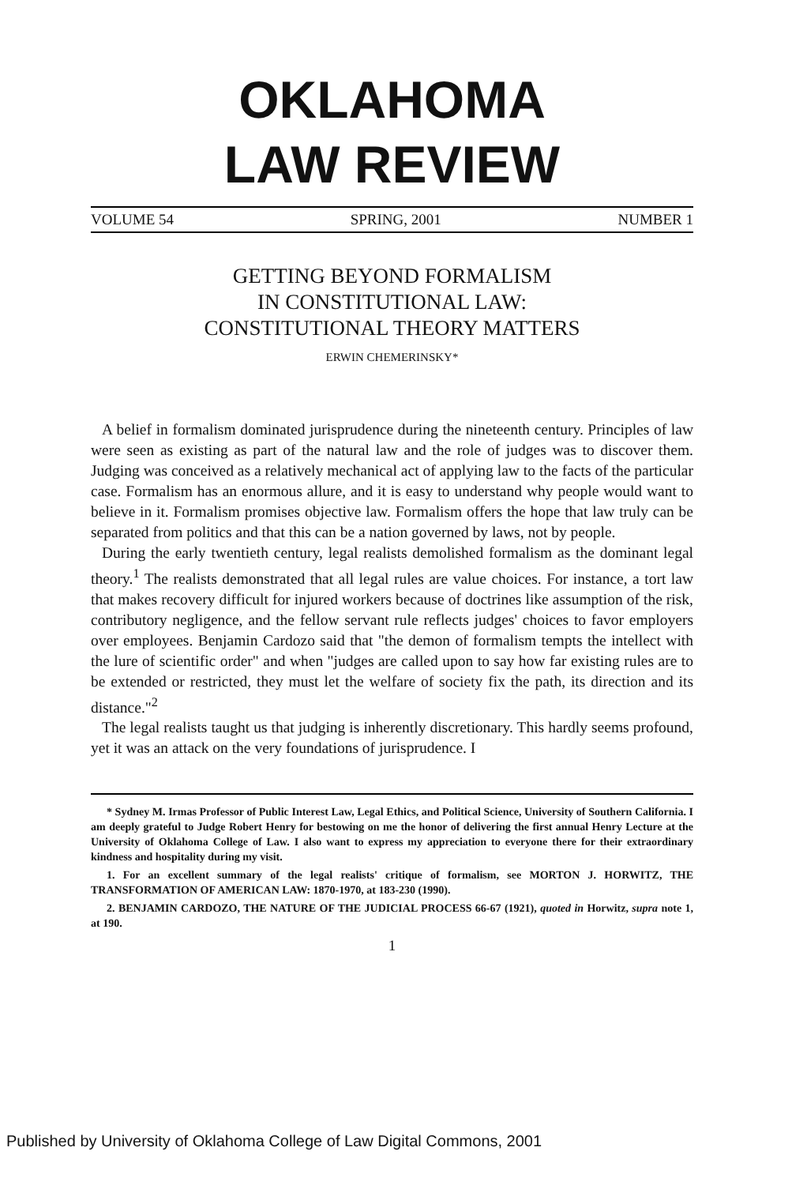OKLAHOMA
LAW REVIEW
VOLUME 54 SPRING, 2001 NUMBER 1
GETTING BEYOND FORMALISM
IN CONSTITUTIONAL LAW:
CONSTITUTIONAL THEORY MATTERS
ERWIN CHEMERINSKY*
A belief in formalism dominated jurisprudence during the nineteenth century. Principles of law were seen as existing as part of the natural law and the role of judges was to discover them. Judging was conceived as a relatively mechanical act of applying law to the facts of the particular case. Formalism has an enormous allure, and it is easy to understand why people would want to believe in it. Formalism promises objective law. Formalism offers the hope that law truly can be separated from politics and that this can be a nation governed by laws, not by people.
During the early twentieth century, legal realists demolished formalism as the dominant legal theory.<sup>1</sup> The realists demonstrated that all legal rules are value choices. For instance, a tort law that makes recovery difficult for injured workers because of doctrines like assumption of the risk, contributory negligence, and the fellow servant rule reflects judges' choices to favor employers over employees. Benjamin Cardozo said that "the demon of formalism tempts the intellect with the lure of scientific order" and when "judges are called upon to say how far existing rules are to be extended or restricted, they must let the welfare of society fix the path, its direction and its distance."<sup>2</sup>
The legal realists taught us that judging is inherently discretionary. This hardly seems profound, yet it was an attack on the very foundations of jurisprudence. I
* Sydney M. Irmas Professor of Public Interest Law, Legal Ethics, and Political Science, University of Southern California. I am deeply grateful to Judge Robert Henry for bestowing on me the honor of delivering the first annual Henry Lecture at the University of Oklahoma College of Law. I also want to express my appreciation to everyone there for their extraordinary kindness and hospitality during my visit.
1. For an excellent summary of the legal realists' critique of formalism, see MORTON J. HORWITZ, THE TRANSFORMATION OF AMERICAN LAW: 1870-1970, at 183-230 (1990).
2. BENJAMIN CARDOZO, THE NATURE OF THE JUDICIAL PROCESS 66-67 (1921), quoted in Horwitz, supra note 1, at 190.
1
Published by University of Oklahoma College of Law Digital Commons, 2001